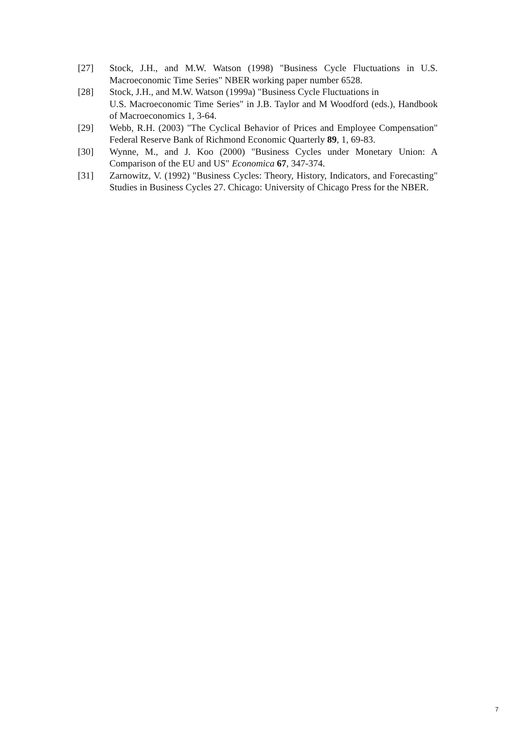[27] Stock, J.H., and M.W. Watson (1998) "Business Cycle Fluctuations in U.S. Macroeconomic Time Series" NBER working paper number 6528.
[28] Stock, J.H., and M.W. Watson (1999a) "Business Cycle Fluctuations in
U.S. Macroeconomic Time Series" in J.B. Taylor and M Woodford (eds.), Handbook of Macroeconomics 1, 3-64.
[29] Webb, R.H. (2003) "The Cyclical Behavior of Prices and Employee Compensation" Federal Reserve Bank of Richmond Economic Quarterly 89, 1, 69-83.
[30] Wynne, M., and J. Koo (2000) "Business Cycles under Monetary Union: A Comparison of the EU and US" Economica 67, 347-374.
[31] Zarnowitz, V. (1992) "Business Cycles: Theory, History, Indicators, and Forecasting" Studies in Business Cycles 27. Chicago: University of Chicago Press for the NBER.
7